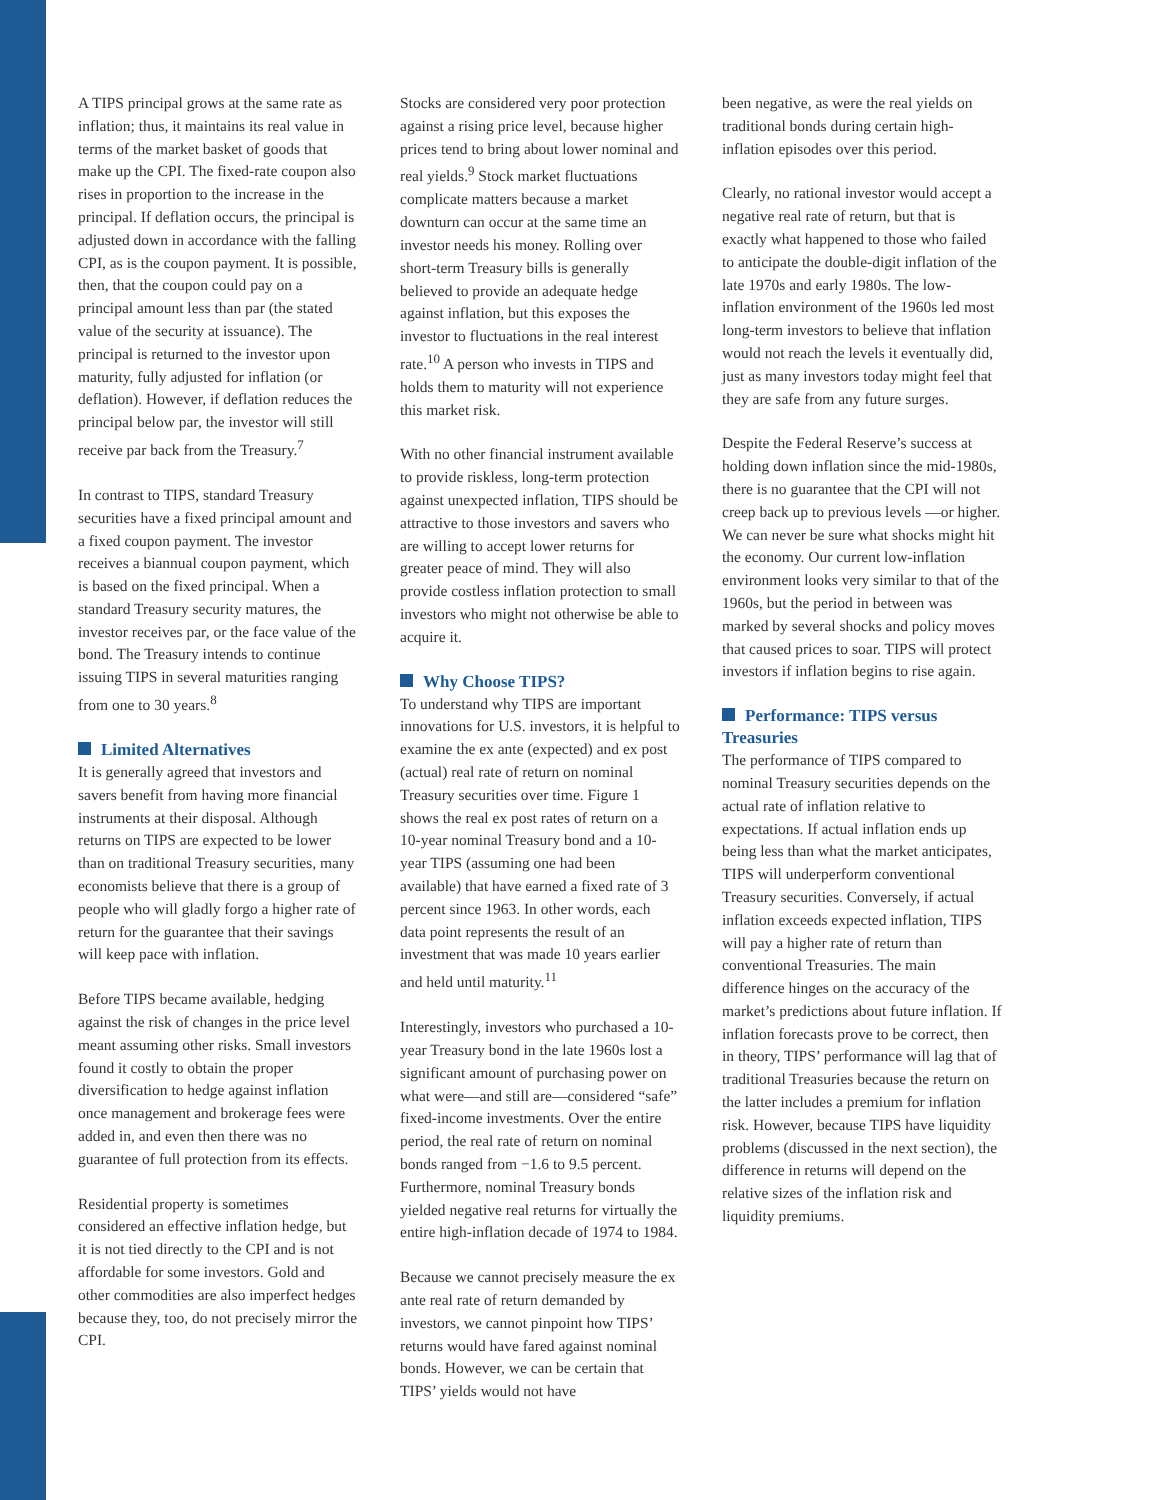A TIPS principal grows at the same rate as inflation; thus, it maintains its real value in terms of the market basket of goods that make up the CPI. The fixed-rate coupon also rises in proportion to the increase in the principal. If deflation occurs, the principal is adjusted down in accordance with the falling CPI, as is the coupon payment. It is possible, then, that the coupon could pay on a principal amount less than par (the stated value of the security at issuance). The principal is returned to the investor upon maturity, fully adjusted for inflation (or deflation). However, if deflation reduces the principal below par, the investor will still receive par back from the Treasury.<sup>7</sup>
In contrast to TIPS, standard Treasury securities have a fixed principal amount and a fixed coupon payment. The investor receives a biannual coupon payment, which is based on the fixed principal. When a standard Treasury security matures, the investor receives par, or the face value of the bond. The Treasury intends to continue issuing TIPS in several maturities ranging from one to 30 years.<sup>8</sup>
Limited Alternatives
It is generally agreed that investors and savers benefit from having more financial instruments at their disposal. Although returns on TIPS are expected to be lower than on traditional Treasury securities, many economists believe that there is a group of people who will gladly forgo a higher rate of return for the guarantee that their savings will keep pace with inflation.
Before TIPS became available, hedging against the risk of changes in the price level meant assuming other risks. Small investors found it costly to obtain the proper diversification to hedge against inflation once management and brokerage fees were added in, and even then there was no guarantee of full protection from its effects.
Residential property is sometimes considered an effective inflation hedge, but it is not tied directly to the CPI and is not affordable for some investors. Gold and other commodities are also imperfect hedges because they, too, do not precisely mirror the CPI.
Stocks are considered very poor protection against a rising price level, because higher prices tend to bring about lower nominal and real yields.<sup>9</sup> Stock market fluctuations complicate matters because a market downturn can occur at the same time an investor needs his money. Rolling over short-term Treasury bills is generally believed to provide an adequate hedge against inflation, but this exposes the investor to fluctuations in the real interest rate.<sup>10</sup> A person who invests in TIPS and holds them to maturity will not experience this market risk.
With no other financial instrument available to provide riskless, long-term protection against unexpected inflation, TIPS should be attractive to those investors and savers who are willing to accept lower returns for greater peace of mind. They will also provide costless inflation protection to small investors who might not otherwise be able to acquire it.
Why Choose TIPS?
To understand why TIPS are important innovations for U.S. investors, it is helpful to examine the ex ante (expected) and ex post (actual) real rate of return on nominal Treasury securities over time. Figure 1 shows the real ex post rates of return on a 10-year nominal Treasury bond and a 10-year TIPS (assuming one had been available) that have earned a fixed rate of 3 percent since 1963. In other words, each data point represents the result of an investment that was made 10 years earlier and held until maturity.<sup>11</sup>
Interestingly, investors who purchased a 10-year Treasury bond in the late 1960s lost a significant amount of purchasing power on what were—and still are—considered “safe” fixed-income investments. Over the entire period, the real rate of return on nominal bonds ranged from −1.6 to 9.5 percent. Furthermore, nominal Treasury bonds yielded negative real returns for virtually the entire high-inflation decade of 1974 to 1984.
Because we cannot precisely measure the ex ante real rate of return demanded by investors, we cannot pinpoint how TIPS’ returns would have fared against nominal bonds. However, we can be certain that TIPS’ yields would not have
been negative, as were the real yields on traditional bonds during certain high-inflation episodes over this period.
Clearly, no rational investor would accept a negative real rate of return, but that is exactly what happened to those who failed to anticipate the double-digit inflation of the late 1970s and early 1980s. The low-inflation environment of the 1960s led most long-term investors to believe that inflation would not reach the levels it eventually did, just as many investors today might feel that they are safe from any future surges.
Despite the Federal Reserve’s success at holding down inflation since the mid-1980s, there is no guarantee that the CPI will not creep back up to previous levels —or higher. We can never be sure what shocks might hit the economy. Our current low-inflation environment looks very similar to that of the 1960s, but the period in between was marked by several shocks and policy moves that caused prices to soar. TIPS will protect investors if inflation begins to rise again.
Performance: TIPS versus Treasuries
The performance of TIPS compared to nominal Treasury securities depends on the actual rate of inflation relative to expectations. If actual inflation ends up being less than what the market anticipates, TIPS will underperform conventional Treasury securities. Conversely, if actual inflation exceeds expected inflation, TIPS will pay a higher rate of return than conventional Treasuries. The main difference hinges on the accuracy of the market’s predictions about future inflation. If inflation forecasts prove to be correct, then in theory, TIPS’ performance will lag that of traditional Treasuries because the return on the latter includes a premium for inflation risk. However, because TIPS have liquidity problems (discussed in the next section), the difference in returns will depend on the relative sizes of the inflation risk and liquidity premiums.